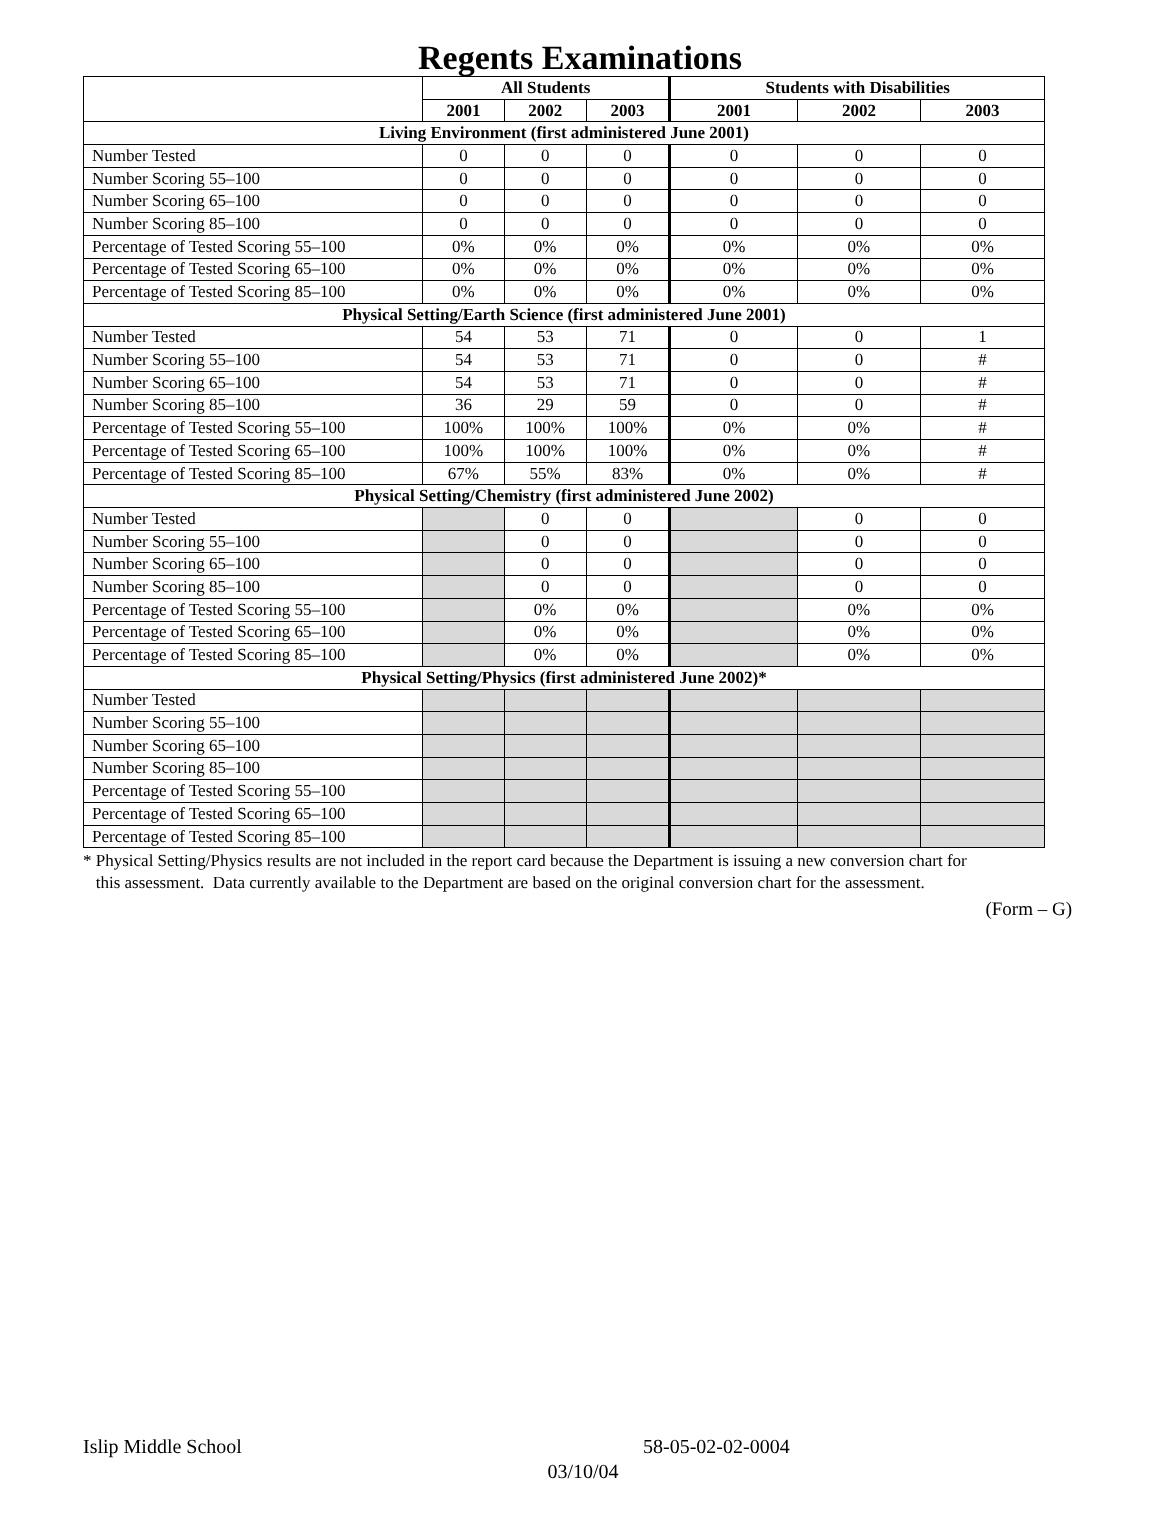Regents Examinations
| | All Students | | | Students with Disabilities | | |
| --- | --- | --- | --- | --- | --- | --- |
| | 2001 | 2002 | 2003 | 2001 | 2002 | 2003 |
| Living Environment (first administered June 2001) | | | | | | |
| Number Tested | 0 | 0 | 0 | 0 | 0 | 0 |
| Number Scoring 55–100 | 0 | 0 | 0 | 0 | 0 | 0 |
| Number Scoring 65–100 | 0 | 0 | 0 | 0 | 0 | 0 |
| Number Scoring 85–100 | 0 | 0 | 0 | 0 | 0 | 0 |
| Percentage of Tested Scoring 55–100 | 0% | 0% | 0% | 0% | 0% | 0% |
| Percentage of Tested Scoring 65–100 | 0% | 0% | 0% | 0% | 0% | 0% |
| Percentage of Tested Scoring 85–100 | 0% | 0% | 0% | 0% | 0% | 0% |
| Physical Setting/Earth Science (first administered June 2001) | | | | | | |
| Number Tested | 54 | 53 | 71 | 0 | 0 | 1 |
| Number Scoring 55–100 | 54 | 53 | 71 | 0 | 0 | # |
| Number Scoring 65–100 | 54 | 53 | 71 | 0 | 0 | # |
| Number Scoring 85–100 | 36 | 29 | 59 | 0 | 0 | # |
| Percentage of Tested Scoring 55–100 | 100% | 100% | 100% | 0% | 0% | # |
| Percentage of Tested Scoring 65–100 | 100% | 100% | 100% | 0% | 0% | # |
| Percentage of Tested Scoring 85–100 | 67% | 55% | 83% | 0% | 0% | # |
| Physical Setting/Chemistry (first administered June 2002) | | | | | | |
| Number Tested | | 0 | 0 | | 0 | 0 |
| Number Scoring 55–100 | | 0 | 0 | | 0 | 0 |
| Number Scoring 65–100 | | 0 | 0 | | 0 | 0 |
| Number Scoring 85–100 | | 0 | 0 | | 0 | 0 |
| Percentage of Tested Scoring 55–100 | | 0% | 0% | | 0% | 0% |
| Percentage of Tested Scoring 65–100 | | 0% | 0% | | 0% | 0% |
| Percentage of Tested Scoring 85–100 | | 0% | 0% | | 0% | 0% |
| Physical Setting/Physics (first administered June 2002)* | | | | | | |
| Number Tested | | | | | | |
| Number Scoring 55–100 | | | | | | |
| Number Scoring 65–100 | | | | | | |
| Number Scoring 85–100 | | | | | | |
| Percentage of Tested Scoring 55–100 | | | | | | |
| Percentage of Tested Scoring 65–100 | | | | | | |
| Percentage of Tested Scoring 85–100 | | | | | | |
* Physical Setting/Physics results are not included in the report card because the Department is issuing a new conversion chart for
this assessment. Data currently available to the Department are based on the original conversion chart for the assessment.
(Form – G)
Islip Middle School 58-05-02-02-0004
03/10/04